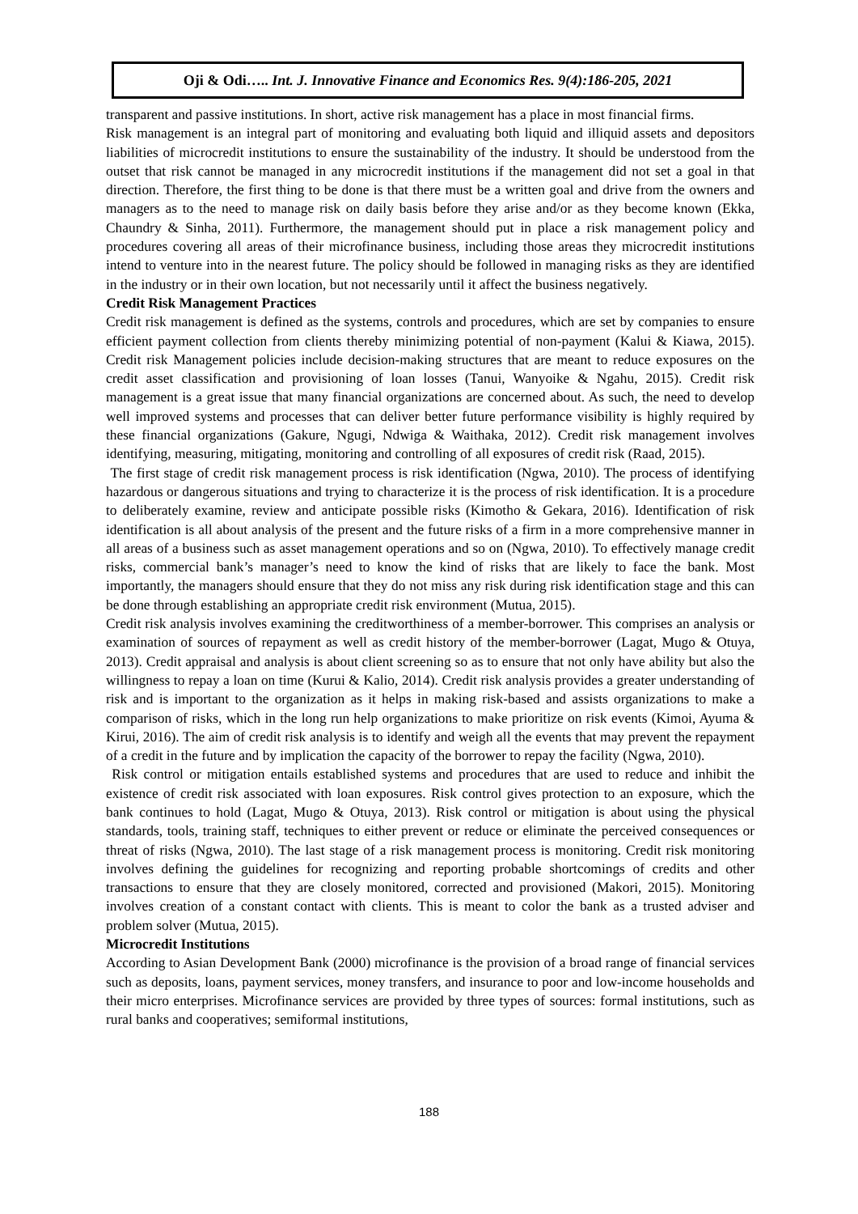Oji & Odi….. Int. J. Innovative Finance and Economics Res. 9(4):186-205, 2021
transparent and passive institutions. In short, active risk management has a place in most financial firms.
Risk management is an integral part of monitoring and evaluating both liquid and illiquid assets and depositors liabilities of microcredit institutions to ensure the sustainability of the industry. It should be understood from the outset that risk cannot be managed in any microcredit institutions if the management did not set a goal in that direction. Therefore, the first thing to be done is that there must be a written goal and drive from the owners and managers as to the need to manage risk on daily basis before they arise and/or as they become known (Ekka, Chaundry & Sinha, 2011). Furthermore, the management should put in place a risk management policy and procedures covering all areas of their microfinance business, including those areas they microcredit institutions intend to venture into in the nearest future. The policy should be followed in managing risks as they are identified in the industry or in their own location, but not necessarily until it affect the business negatively.
Credit Risk Management Practices
Credit risk management is defined as the systems, controls and procedures, which are set by companies to ensure efficient payment collection from clients thereby minimizing potential of non-payment (Kalui & Kiawa, 2015). Credit risk Management policies include decision-making structures that are meant to reduce exposures on the credit asset classification and provisioning of loan losses (Tanui, Wanyoike & Ngahu, 2015). Credit risk management is a great issue that many financial organizations are concerned about. As such, the need to develop well improved systems and processes that can deliver better future performance visibility is highly required by these financial organizations (Gakure, Ngugi, Ndwiga & Waithaka, 2012). Credit risk management involves identifying, measuring, mitigating, monitoring and controlling of all exposures of credit risk (Raad, 2015).
The first stage of credit risk management process is risk identification (Ngwa, 2010). The process of identifying hazardous or dangerous situations and trying to characterize it is the process of risk identification. It is a procedure to deliberately examine, review and anticipate possible risks (Kimotho & Gekara, 2016). Identification of risk identification is all about analysis of the present and the future risks of a firm in a more comprehensive manner in all areas of a business such as asset management operations and so on (Ngwa, 2010). To effectively manage credit risks, commercial bank’s manager’s need to know the kind of risks that are likely to face the bank. Most importantly, the managers should ensure that they do not miss any risk during risk identification stage and this can be done through establishing an appropriate credit risk environment (Mutua, 2015).
Credit risk analysis involves examining the creditworthiness of a member-borrower. This comprises an analysis or examination of sources of repayment as well as credit history of the member-borrower (Lagat, Mugo & Otuya, 2013). Credit appraisal and analysis is about client screening so as to ensure that not only have ability but also the willingness to repay a loan on time (Kurui & Kalio, 2014). Credit risk analysis provides a greater understanding of risk and is important to the organization as it helps in making risk-based and assists organizations to make a comparison of risks, which in the long run help organizations to make prioritize on risk events (Kimoi, Ayuma & Kirui, 2016). The aim of credit risk analysis is to identify and weigh all the events that may prevent the repayment of a credit in the future and by implication the capacity of the borrower to repay the facility (Ngwa, 2010).
Risk control or mitigation entails established systems and procedures that are used to reduce and inhibit the existence of credit risk associated with loan exposures. Risk control gives protection to an exposure, which the bank continues to hold (Lagat, Mugo & Otuya, 2013). Risk control or mitigation is about using the physical standards, tools, training staff, techniques to either prevent or reduce or eliminate the perceived consequences or threat of risks (Ngwa, 2010). The last stage of a risk management process is monitoring. Credit risk monitoring involves defining the guidelines for recognizing and reporting probable shortcomings of credits and other transactions to ensure that they are closely monitored, corrected and provisioned (Makori, 2015). Monitoring involves creation of a constant contact with clients. This is meant to color the bank as a trusted adviser and problem solver (Mutua, 2015).
Microcredit Institutions
According to Asian Development Bank (2000) microfinance is the provision of a broad range of financial services such as deposits, loans, payment services, money transfers, and insurance to poor and low-income households and their micro enterprises. Microfinance services are provided by three types of sources: formal institutions, such as rural banks and cooperatives; semiformal institutions,
188